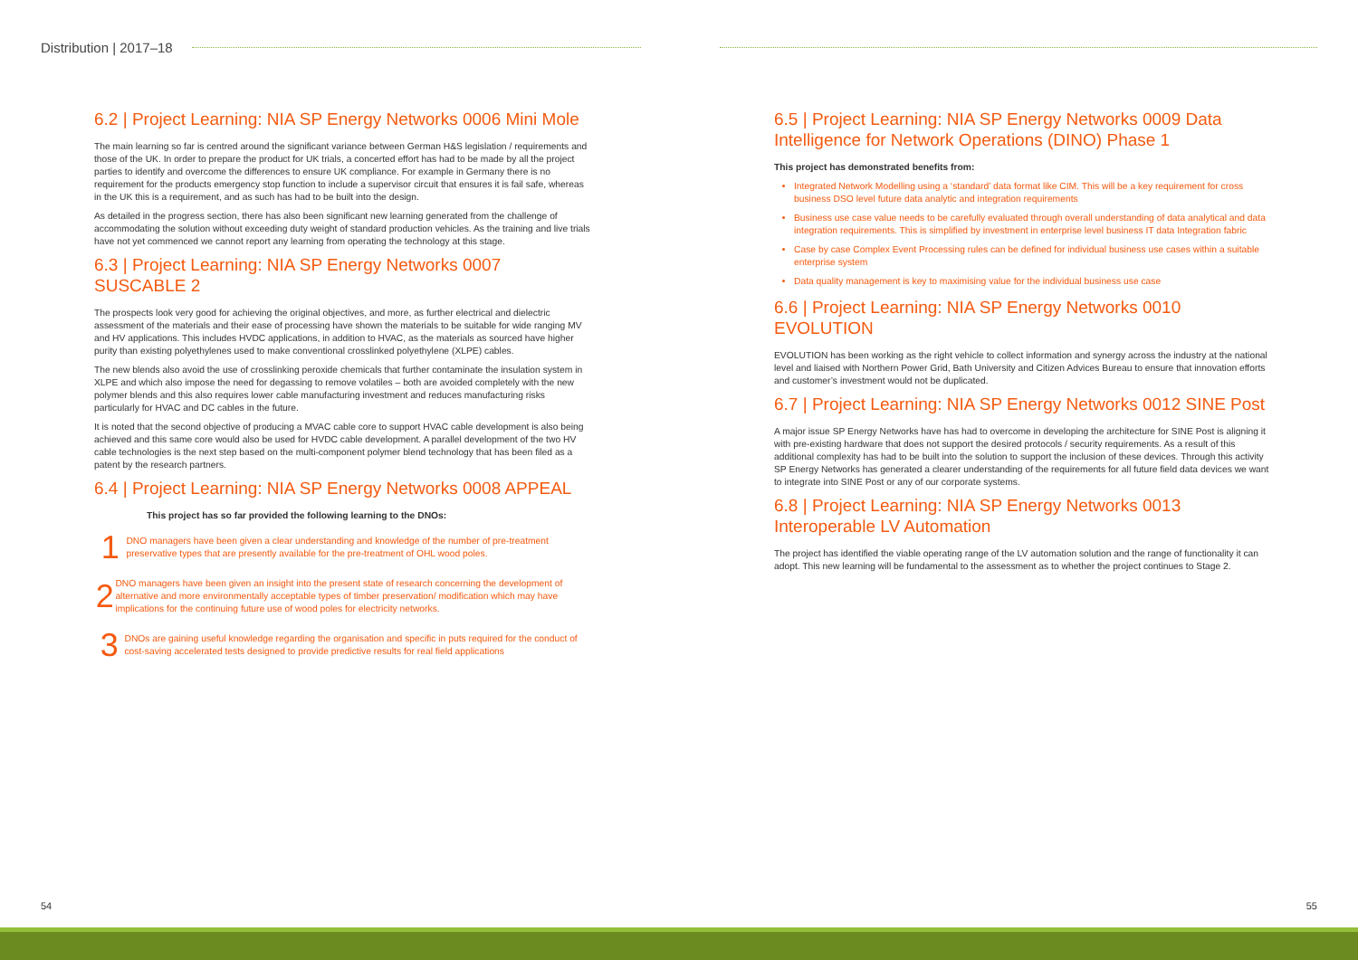Distribution | 2017–18
6.2 | Project Learning: NIA SP Energy Networks 0006 Mini Mole
The main learning so far is centred around the significant variance between German H&S legislation / requirements and those of the UK. In order to prepare the product for UK trials, a concerted effort has had to be made by all the project parties to identify and overcome the differences to ensure UK compliance. For example in Germany there is no requirement for the products emergency stop function to include a supervisor circuit that ensures it is fail safe, whereas in the UK this is a requirement, and as such has had to be built into the design.
As detailed in the progress section, there has also been significant new learning generated from the challenge of accommodating the solution without exceeding duty weight of standard production vehicles. As the training and live trials have not yet commenced we cannot report any learning from operating the technology at this stage.
6.3 | Project Learning: NIA SP Energy Networks 0007 SUSCABLE 2
The prospects look very good for achieving the original objectives, and more, as further electrical and dielectric assessment of the materials and their ease of processing have shown the materials to be suitable for wide ranging MV and HV applications. This includes HVDC applications, in addition to HVAC, as the materials as sourced have higher purity than existing polyethylenes used to make conventional crosslinked polyethylene (XLPE) cables.
The new blends also avoid the use of crosslinking peroxide chemicals that further contaminate the insulation system in XLPE and which also impose the need for degassing to remove volatiles – both are avoided completely with the new polymer blends and this also requires lower cable manufacturing investment and reduces manufacturing risks particularly for HVAC and DC cables in the future.
It is noted that the second objective of producing a MVAC cable core to support HVAC cable development is also being achieved and this same core would also be used for HVDC cable development. A parallel development of the two HV cable technologies is the next step based on the multi-component polymer blend technology that has been filed as a patent by the research partners.
6.4 | Project Learning: NIA SP Energy Networks 0008 APPEAL
This project has so far provided the following learning to the DNOs:
1
DNO managers have been given a clear understanding and knowledge of the number of pre-treatment preservative types that are presently available for the pre-treatment of OHL wood poles.
2
DNO managers have been given an insight into the present state of research concerning the development of alternative and more environmentally acceptable types of timber preservation/ modification which may have implications for the continuing future use of wood poles for electricity networks.
3
DNOs are gaining useful knowledge regarding the organisation and specific in puts required for the conduct of cost-saving accelerated tests designed to provide predictive results for real field applications
6.5 | Project Learning: NIA SP Energy Networks 0009 Data Intelligence for Network Operations (DINO) Phase 1
This project has demonstrated benefits from:
Integrated Network Modelling using a ‘standard’ data format like CIM. This will be a key requirement for cross business DSO level future data analytic and integration requirements
Business use case value needs to be carefully evaluated through overall understanding of data analytical and data integration requirements. This is simplified by investment in enterprise level business IT data Integration fabric
Case by case Complex Event Processing rules can be defined for individual business use cases within a suitable enterprise system
Data quality management is key to maximising value for the individual business use case
6.6 | Project Learning: NIA SP Energy Networks 0010 EVOLUTION
EVOLUTION has been working as the right vehicle to collect information and synergy across the industry at the national level and liaised with Northern Power Grid, Bath University and Citizen Advices Bureau to ensure that innovation efforts and customer’s investment would not be duplicated.
6.7 | Project Learning: NIA SP Energy Networks 0012 SINE Post
A major issue SP Energy Networks have has had to overcome in developing the architecture for SINE Post is aligning it with pre-existing hardware that does not support the desired protocols / security requirements. As a result of this additional complexity has had to be built into the solution to support the inclusion of these devices. Through this activity SP Energy Networks has generated a clearer understanding of the requirements for all future field data devices we want to integrate into SINE Post or any of our corporate systems.
6.8 | Project Learning: NIA SP Energy Networks 0013 Interoperable LV Automation
The project has identified the viable operating range of the LV automation solution and the range of functionality it can adopt. This new learning will be fundamental to the assessment as to whether the project continues to Stage 2.
54 55